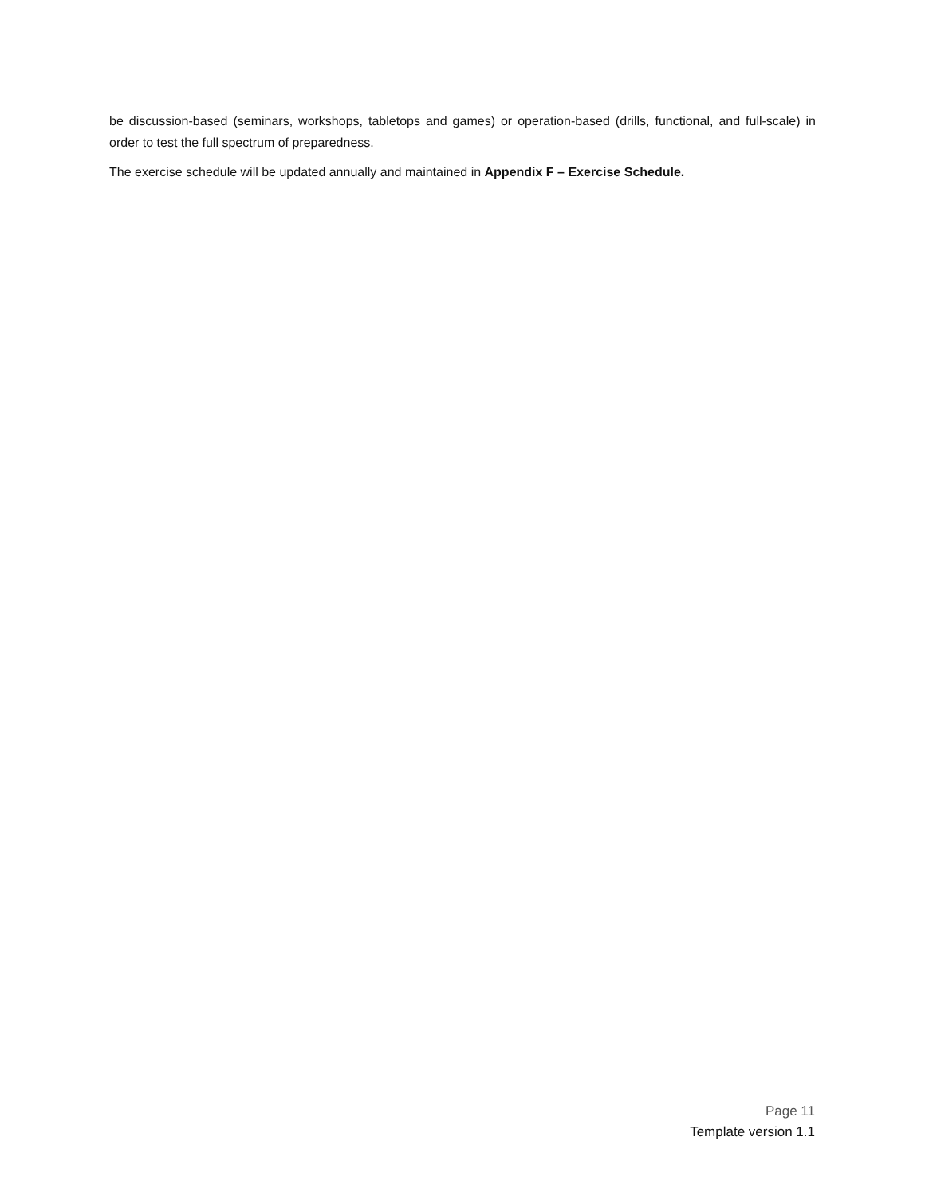be discussion-based (seminars, workshops, tabletops and games) or operation-based (drills, functional, and full-scale) in order to test the full spectrum of preparedness.
The exercise schedule will be updated annually and maintained in Appendix F – Exercise Schedule.
Page 11
Template version 1.1